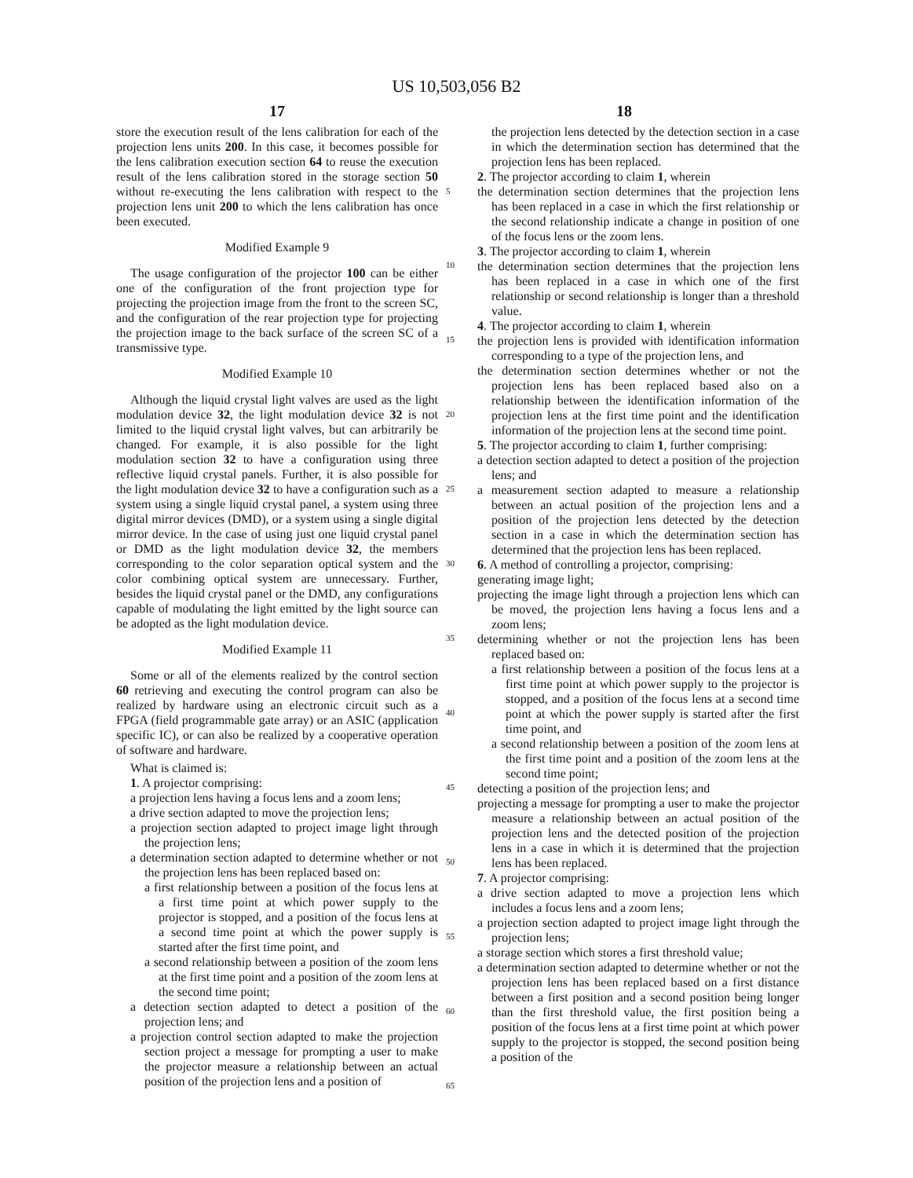US 10,503,056 B2
17 18
store the execution result of the lens calibration for each of the projection lens units 200. In this case, it becomes possible for the lens calibration execution section 64 to reuse the execution result of the lens calibration stored in the storage section 50 without re-executing the lens calibration with respect to the projection lens unit 200 to which the lens calibration has once been executed.
Modified Example 9
The usage configuration of the projector 100 can be either one of the configuration of the front projection type for projecting the projection image from the front to the screen SC, and the configuration of the rear projection type for projecting the projection image to the back surface of the screen SC of a transmissive type.
Modified Example 10
Although the liquid crystal light valves are used as the light modulation device 32, the light modulation device 32 is not limited to the liquid crystal light valves, but can arbitrarily be changed. For example, it is also possible for the light modulation section 32 to have a configuration using three reflective liquid crystal panels. Further, it is also possible for the light modulation device 32 to have a configuration such as a system using a single liquid crystal panel, a system using three digital mirror devices (DMD), or a system using a single digital mirror device. In the case of using just one liquid crystal panel or DMD as the light modulation device 32, the members corresponding to the color separation optical system and the color combining optical system are unnecessary. Further, besides the liquid crystal panel or the DMD, any configurations capable of modulating the light emitted by the light source can be adopted as the light modulation device.
Modified Example 11
Some or all of the elements realized by the control section 60 retrieving and executing the control program can also be realized by hardware using an electronic circuit such as a FPGA (field programmable gate array) or an ASIC (application specific IC), or can also be realized by a cooperative operation of software and hardware.
What is claimed is:
1. A projector comprising:
a projection lens having a focus lens and a zoom lens;
a drive section adapted to move the projection lens;
a projection section adapted to project image light through the projection lens;
a determination section adapted to determine whether or not the projection lens has been replaced based on:
a first relationship between a position of the focus lens at a first time point at which power supply to the projector is stopped, and a position of the focus lens at a second time point at which the power supply is started after the first time point, and
a second relationship between a position of the zoom lens at the first time point and a position of the zoom lens at the second time point;
a detection section adapted to detect a position of the projection lens; and
a projection control section adapted to make the projection section project a message for prompting a user to make the projector measure a relationship between an actual position of the projection lens and a position of
5
10
15
20
25
30
35
40
45
50
55
60
65
the projection lens detected by the detection section in a case in which the determination section has determined that the projection lens has been replaced.
2. The projector according to claim 1, wherein
the determination section determines that the projection lens has been replaced in a case in which the first relationship or the second relationship indicate a change in position of one of the focus lens or the zoom lens.
3. The projector according to claim 1, wherein
the determination section determines that the projection lens has been replaced in a case in which one of the first relationship or second relationship is longer than a threshold value.
4. The projector according to claim 1, wherein
the projection lens is provided with identification information corresponding to a type of the projection lens, and
the determination section determines whether or not the projection lens has been replaced based also on a relationship between the identification information of the projection lens at the first time point and the identification information of the projection lens at the second time point.
5. The projector according to claim 1, further comprising:
a detection section adapted to detect a position of the projection lens; and
a measurement section adapted to measure a relationship between an actual position of the projection lens and a position of the projection lens detected by the detection section in a case in which the determination section has determined that the projection lens has been replaced.
6. A method of controlling a projector, comprising:
generating image light;
projecting the image light through a projection lens which can be moved, the projection lens having a focus lens and a zoom lens;
determining whether or not the projection lens has been replaced based on:
a first relationship between a position of the focus lens at a first time point at which power supply to the projector is stopped, and a position of the focus lens at a second time point at which the power supply is started after the first time point, and
a second relationship between a position of the zoom lens at the first time point and a position of the zoom lens at the second time point;
detecting a position of the projection lens; and
projecting a message for prompting a user to make the projector measure a relationship between an actual position of the projection lens and the detected position of the projection lens in a case in which it is determined that the projection lens has been replaced.
7. A projector comprising:
a drive section adapted to move a projection lens which includes a focus lens and a zoom lens;
a projection section adapted to project image light through the projection lens;
a storage section which stores a first threshold value;
a determination section adapted to determine whether or not the projection lens has been replaced based on a first distance between a first position and a second position being longer than the first threshold value, the first position being a position of the focus lens at a first time point at which power supply to the projector is stopped, the second position being a position of the